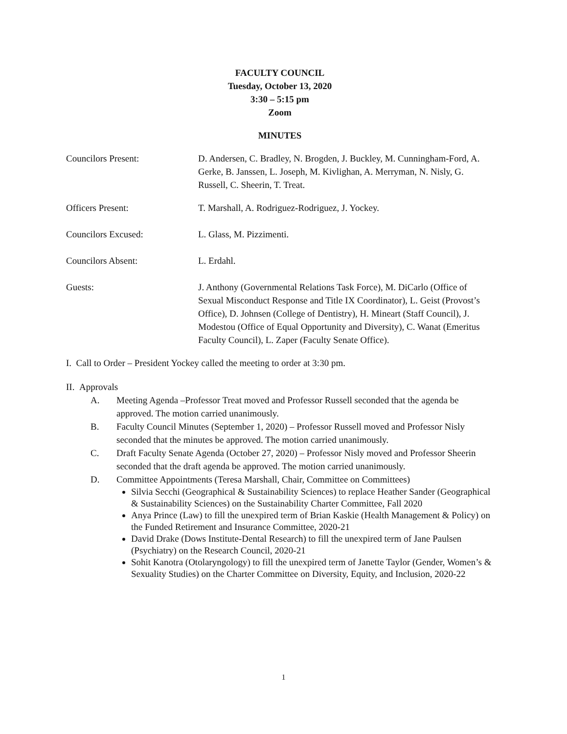FACULTY COUNCIL
Tuesday, October 13, 2020
3:30 – 5:15 pm
Zoom
MINUTES
Councilors Present: D. Andersen, C. Bradley, N. Brogden, J. Buckley, M. Cunningham-Ford, A. Gerke, B. Janssen, L. Joseph, M. Kivlighan, A. Merryman, N. Nisly, G. Russell, C. Sheerin, T. Treat.
Officers Present: T. Marshall, A. Rodriguez-Rodriguez, J. Yockey.
Councilors Excused: L. Glass, M. Pizzimenti.
Councilors Absent: L. Erdahl.
Guests: J. Anthony (Governmental Relations Task Force), M. DiCarlo (Office of Sexual Misconduct Response and Title IX Coordinator), L. Geist (Provost’s Office), D. Johnsen (College of Dentistry), H. Mineart (Staff Council), J. Modestou (Office of Equal Opportunity and Diversity), C. Wanat (Emeritus Faculty Council), L. Zaper (Faculty Senate Office).
I. Call to Order – President Yockey called the meeting to order at 3:30 pm.
II. Approvals
A. Meeting Agenda –Professor Treat moved and Professor Russell seconded that the agenda be approved. The motion carried unanimously.
B. Faculty Council Minutes (September 1, 2020) – Professor Russell moved and Professor Nisly seconded that the minutes be approved. The motion carried unanimously.
C. Draft Faculty Senate Agenda (October 27, 2020) – Professor Nisly moved and Professor Sheerin seconded that the draft agenda be approved. The motion carried unanimously.
D. Committee Appointments (Teresa Marshall, Chair, Committee on Committees)
Silvia Secchi (Geographical & Sustainability Sciences) to replace Heather Sander (Geographical & Sustainability Sciences) on the Sustainability Charter Committee, Fall 2020
Anya Prince (Law) to fill the unexpired term of Brian Kaskie (Health Management & Policy) on the Funded Retirement and Insurance Committee, 2020-21
David Drake (Dows Institute-Dental Research) to fill the unexpired term of Jane Paulsen (Psychiatry) on the Research Council, 2020-21
Sohit Kanotra (Otolaryngology) to fill the unexpired term of Janette Taylor (Gender, Women’s & Sexuality Studies) on the Charter Committee on Diversity, Equity, and Inclusion, 2020-22
1